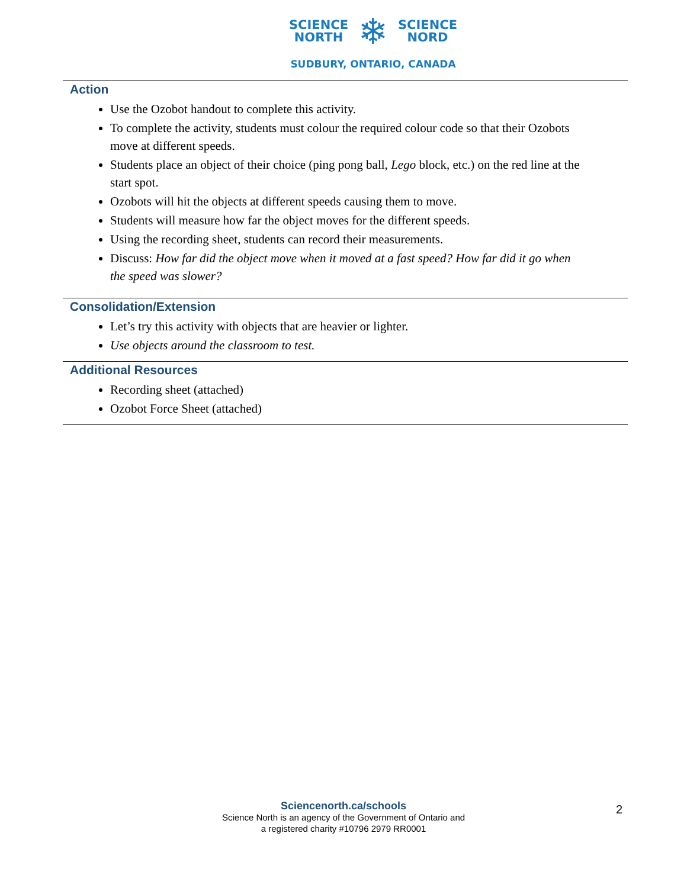SCIENCE
NORTH
❄
SCIENCE
NORD
SUDBURY, ONTARIO, CANADA
Action
Use the Ozobot handout to complete this activity.
To complete the activity, students must colour the required colour code so that their Ozobots move at different speeds.
Students place an object of their choice (ping pong ball, Lego block, etc.) on the red line at the start spot.
Ozobots will hit the objects at different speeds causing them to move.
Students will measure how far the object moves for the different speeds.
Using the recording sheet, students can record their measurements.
Discuss: How far did the object move when it moved at a fast speed? How far did it go when the speed was slower?
Consolidation/Extension
Let’s try this activity with objects that are heavier or lighter.
Use objects around the classroom to test.
Additional Resources
Recording sheet (attached)
Ozobot Force Sheet (attached)
Sciencenorth.ca/schools
Science North is an agency of the Government of Ontario and
a registered charity #10796 2979 RR0001
2